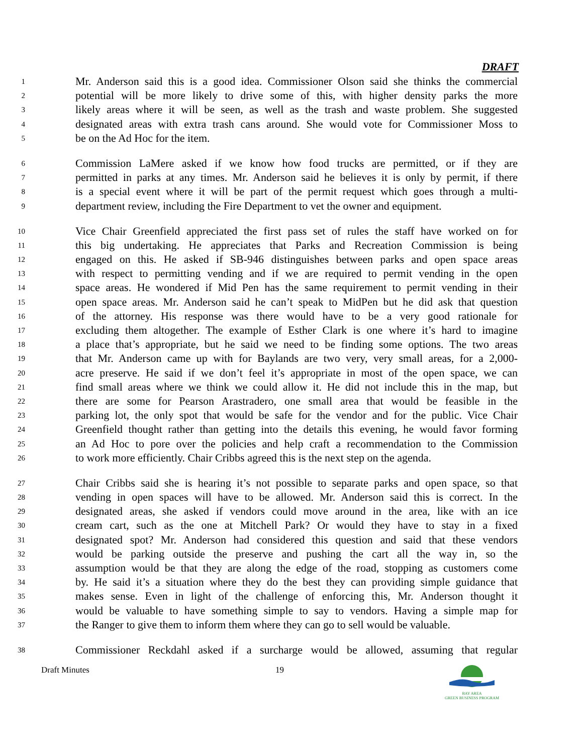DRAFT
1 Mr. Anderson said this is a good idea. Commissioner Olson said she thinks the commercial
2 potential will be more likely to drive some of this, with higher density parks the more
3 likely areas where it will be seen, as well as the trash and waste problem. She suggested
4 designated areas with extra trash cans around. She would vote for Commissioner Moss to
5 be on the Ad Hoc for the item.
6 Commission LaMere asked if we know how food trucks are permitted, or if they are
7 permitted in parks at any times. Mr. Anderson said he believes it is only by permit, if there
8 is a special event where it will be part of the permit request which goes through a multi-
9 department review, including the Fire Department to vet the owner and equipment.
10 Vice Chair Greenfield appreciated the first pass set of rules the staff have worked on for
11 this big undertaking. He appreciates that Parks and Recreation Commission is being
12 engaged on this. He asked if SB-946 distinguishes between parks and open space areas
13 with respect to permitting vending and if we are required to permit vending in the open
14 space areas. He wondered if Mid Pen has the same requirement to permit vending in their
15 open space areas. Mr. Anderson said he can’t speak to MidPen but he did ask that question
16 of the attorney. His response was there would have to be a very good rationale for
17 excluding them altogether. The example of Esther Clark is one where it’s hard to imagine
18 a place that’s appropriate, but he said we need to be finding some options. The two areas
19 that Mr. Anderson came up with for Baylands are two very, very small areas, for a 2,000-
20 acre preserve. He said if we don’t feel it’s appropriate in most of the open space, we can
21 find small areas where we think we could allow it. He did not include this in the map, but
22 there are some for Pearson Arastradero, one small area that would be feasible in the
23 parking lot, the only spot that would be safe for the vendor and for the public. Vice Chair
24 Greenfield thought rather than getting into the details this evening, he would favor forming
25 an Ad Hoc to pore over the policies and help craft a recommendation to the Commission
26 to work more efficiently. Chair Cribbs agreed this is the next step on the agenda.
27 Chair Cribbs said she is hearing it’s not possible to separate parks and open space, so that
28 vending in open spaces will have to be allowed. Mr. Anderson said this is correct. In the
29 designated areas, she asked if vendors could move around in the area, like with an ice
30 cream cart, such as the one at Mitchell Park? Or would they have to stay in a fixed
31 designated spot? Mr. Anderson had considered this question and said that these vendors
32 would be parking outside the preserve and pushing the cart all the way in, so the
33 assumption would be that they are along the edge of the road, stopping as customers come
34 by. He said it’s a situation where they do the best they can providing simple guidance that
35 makes sense. Even in light of the challenge of enforcing this, Mr. Anderson thought it
36 would be valuable to have something simple to say to vendors. Having a simple map for
37 the Ranger to give them to inform them where they can go to sell would be valuable.
38 Commissioner Reckdahl asked if a surcharge would be allowed, assuming that regular
Draft Minutes 19
BAY AREA
GREEN BUSINESS PROGRAM